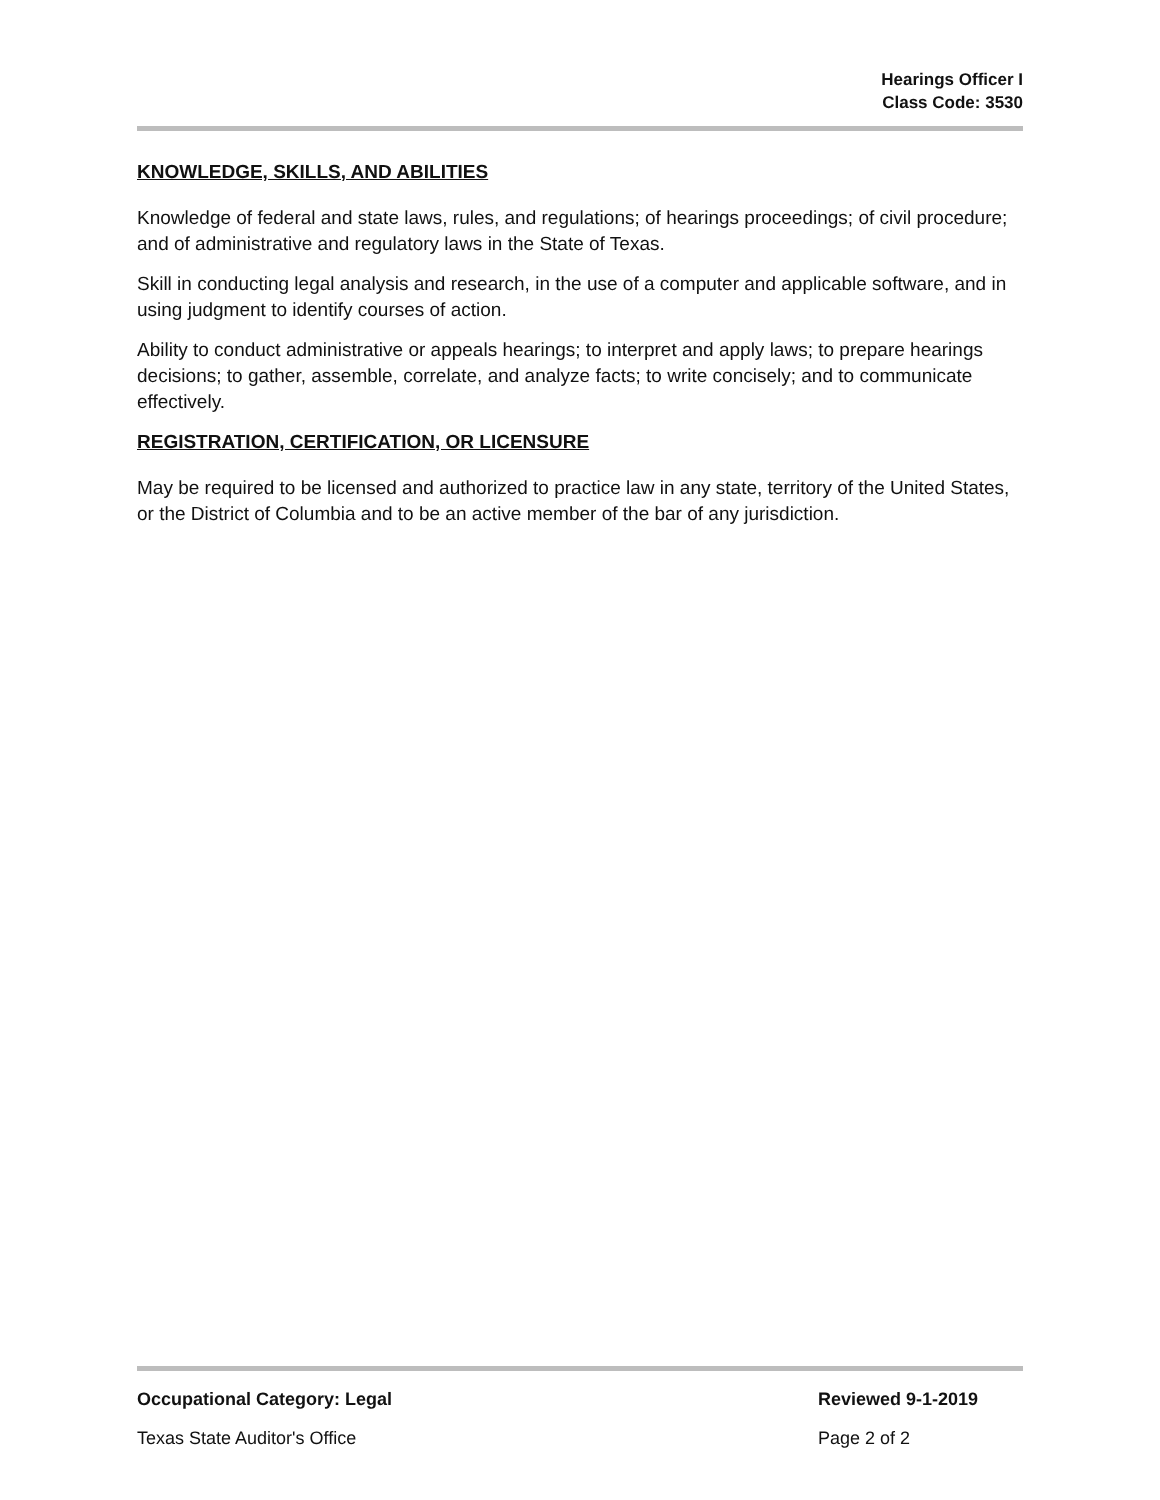Hearings Officer I
Class Code: 3530
KNOWLEDGE, SKILLS, AND ABILITIES
Knowledge of federal and state laws, rules, and regulations; of hearings proceedings; of civil procedure; and of administrative and regulatory laws in the State of Texas.
Skill in conducting legal analysis and research, in the use of a computer and applicable software, and in using judgment to identify courses of action.
Ability to conduct administrative or appeals hearings; to interpret and apply laws; to prepare hearings decisions; to gather, assemble, correlate, and analyze facts; to write concisely; and to communicate effectively.
REGISTRATION, CERTIFICATION, OR LICENSURE
May be required to be licensed and authorized to practice law in any state, territory of the United States, or the District of Columbia and to be an active member of the bar of any jurisdiction.
Occupational Category: Legal Reviewed 9-1-2019
Texas State Auditor's Office Page 2 of 2